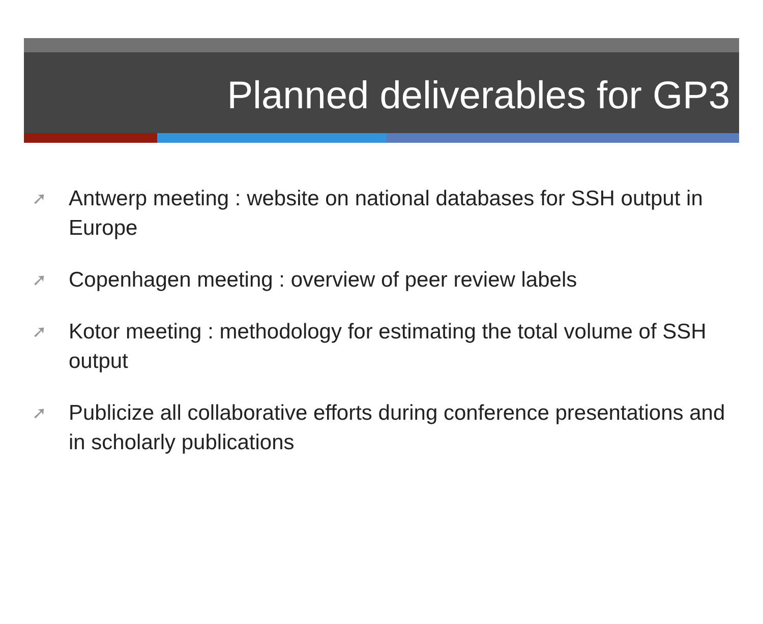Planned deliverables for GP3
➚ Antwerp meeting : website on national databases for SSH output in Europe
➚ Copenhagen meeting : overview of peer review labels
➚ Kotor meeting : methodology for estimating the total volume of SSH output
➚ Publicize all collaborative efforts during conference presentations and in scholarly publications